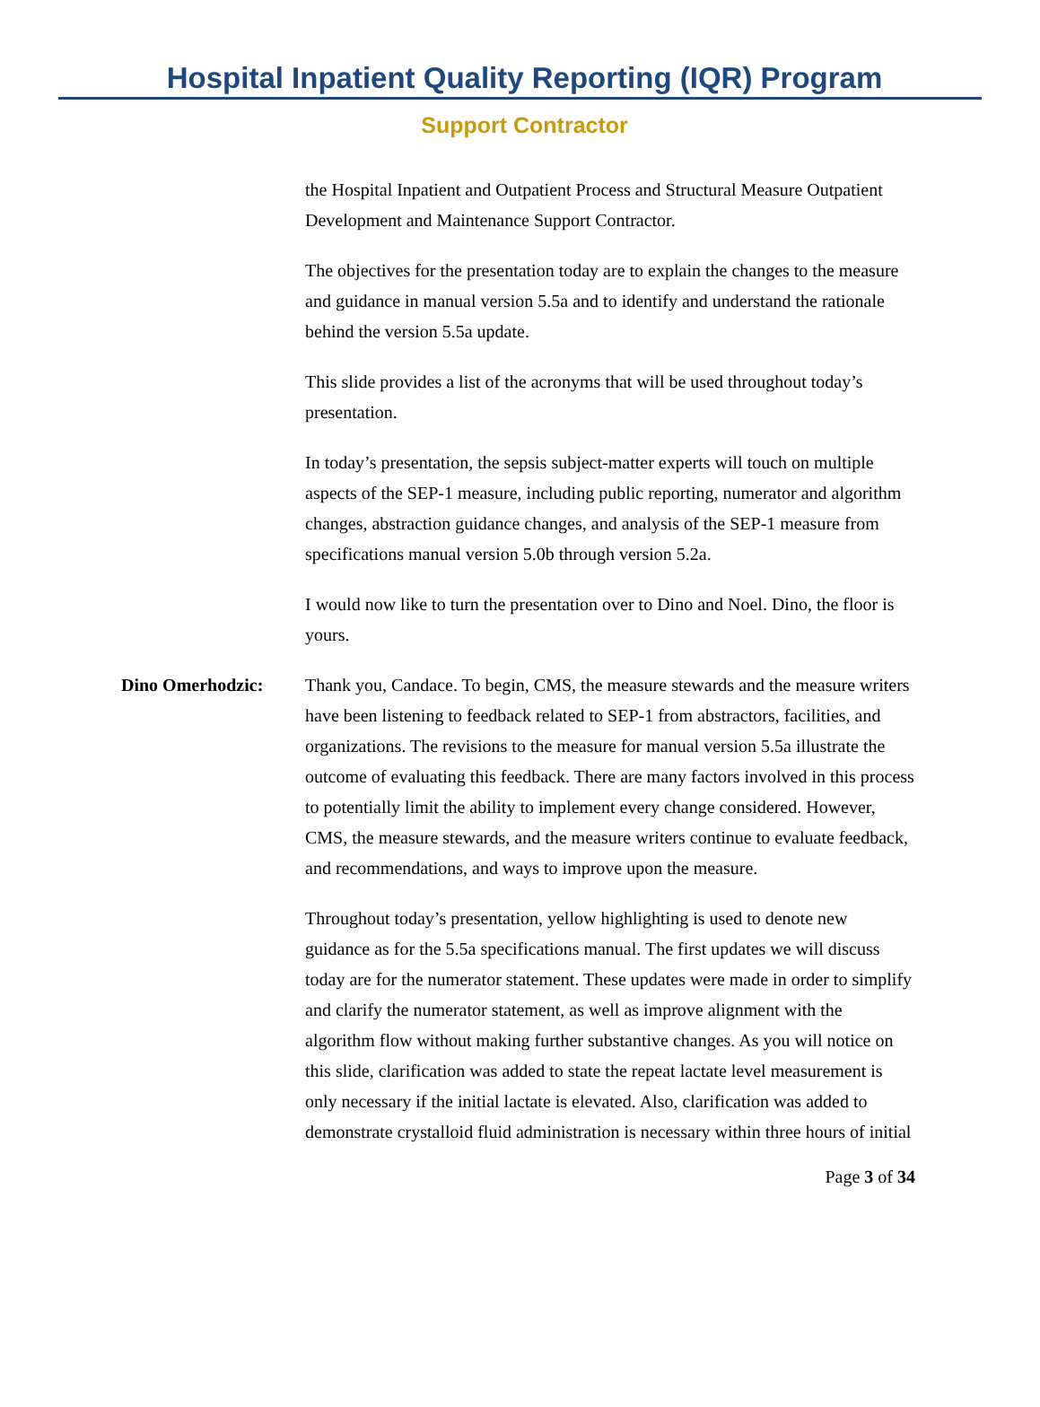Hospital Inpatient Quality Reporting (IQR) Program
Support Contractor
the Hospital Inpatient and Outpatient Process and Structural Measure Outpatient Development and Maintenance Support Contractor.
The objectives for the presentation today are to explain the changes to the measure and guidance in manual version 5.5a and to identify and understand the rationale behind the version 5.5a update.
This slide provides a list of the acronyms that will be used throughout today’s presentation.
In today’s presentation, the sepsis subject-matter experts will touch on multiple aspects of the SEP-1 measure, including public reporting, numerator and algorithm changes, abstraction guidance changes, and analysis of the SEP-1 measure from specifications manual version 5.0b through version 5.2a.
I would now like to turn the presentation over to Dino and Noel. Dino, the floor is yours.
Dino Omerhodzic: Thank you, Candace. To begin, CMS, the measure stewards and the measure writers have been listening to feedback related to SEP-1 from abstractors, facilities, and organizations. The revisions to the measure for manual version 5.5a illustrate the outcome of evaluating this feedback. There are many factors involved in this process to potentially limit the ability to implement every change considered. However, CMS, the measure stewards, and the measure writers continue to evaluate feedback, and recommendations, and ways to improve upon the measure.
Throughout today’s presentation, yellow highlighting is used to denote new guidance as for the 5.5a specifications manual. The first updates we will discuss today are for the numerator statement. These updates were made in order to simplify and clarify the numerator statement, as well as improve alignment with the algorithm flow without making further substantive changes. As you will notice on this slide, clarification was added to state the repeat lactate level measurement is only necessary if the initial lactate is elevated. Also, clarification was added to demonstrate crystalloid fluid administration is necessary within three hours of initial
Page 3 of 34